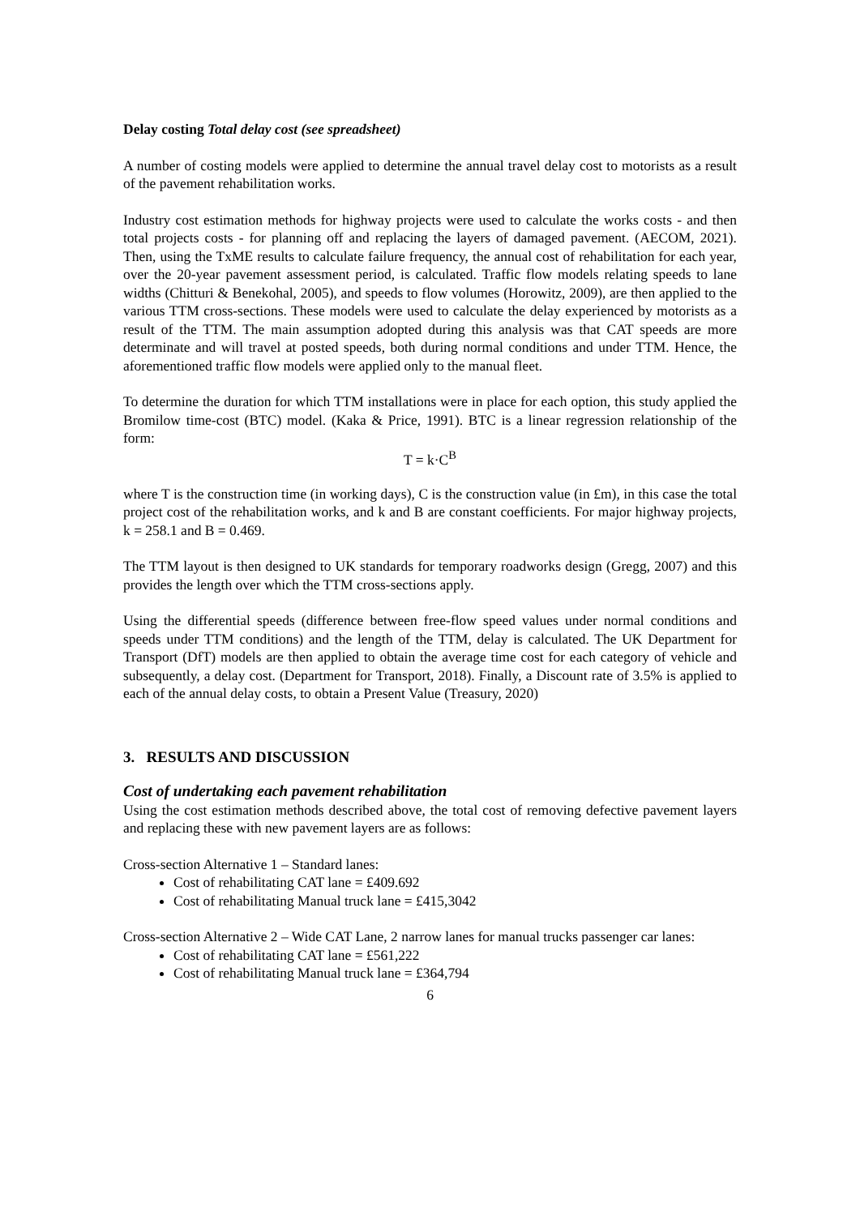Delay costing Total delay cost (see spreadsheet)
A number of costing models were applied to determine the annual travel delay cost to motorists as a result of the pavement rehabilitation works.
Industry cost estimation methods for highway projects were used to calculate the works costs - and then total projects costs - for planning off and replacing the layers of damaged pavement. (AECOM, 2021). Then, using the TxME results to calculate failure frequency, the annual cost of rehabilitation for each year, over the 20-year pavement assessment period, is calculated. Traffic flow models relating speeds to lane widths (Chitturi & Benekohal, 2005), and speeds to flow volumes (Horowitz, 2009), are then applied to the various TTM cross-sections. These models were used to calculate the delay experienced by motorists as a result of the TTM. The main assumption adopted during this analysis was that CAT speeds are more determinate and will travel at posted speeds, both during normal conditions and under TTM. Hence, the aforementioned traffic flow models were applied only to the manual fleet.
To determine the duration for which TTM installations were in place for each option, this study applied the Bromilow time-cost (BTC) model. (Kaka & Price, 1991). BTC is a linear regression relationship of the form:
T = k·C<sup>B</sup>
where T is the construction time (in working days), C is the construction value (in £m), in this case the total project cost of the rehabilitation works, and k and B are constant coefficients. For major highway projects, k = 258.1 and B = 0.469.
The TTM layout is then designed to UK standards for temporary roadworks design (Gregg, 2007) and this provides the length over which the TTM cross-sections apply.
Using the differential speeds (difference between free-flow speed values under normal conditions and speeds under TTM conditions) and the length of the TTM, delay is calculated. The UK Department for Transport (DfT) models are then applied to obtain the average time cost for each category of vehicle and subsequently, a delay cost. (Department for Transport, 2018). Finally, a Discount rate of 3.5% is applied to each of the annual delay costs, to obtain a Present Value (Treasury, 2020)
3. RESULTS AND DISCUSSION
Cost of undertaking each pavement rehabilitation
Using the cost estimation methods described above, the total cost of removing defective pavement layers and replacing these with new pavement layers are as follows:
Cross-section Alternative 1 – Standard lanes:
Cost of rehabilitating CAT lane = £409.692
Cost of rehabilitating Manual truck lane = £415,3042
Cross-section Alternative 2 – Wide CAT Lane, 2 narrow lanes for manual trucks passenger car lanes:
Cost of rehabilitating CAT lane = £561,222
Cost of rehabilitating Manual truck lane = £364,794
6